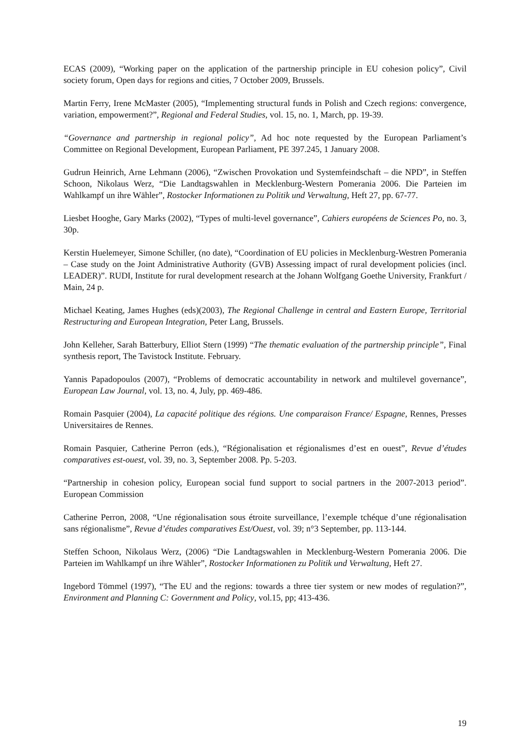ECAS (2009), “Working paper on the application of the partnership principle in EU cohesion policy”, Civil society forum, Open days for regions and cities, 7 October 2009, Brussels.
Martin Ferry, Irene McMaster (2005), “Implementing structural funds in Polish and Czech regions: convergence, variation, empowerment?”, Regional and Federal Studies, vol. 15, no. 1, March, pp. 19-39.
“Governance and partnership in regional policy”, Ad hoc note requested by the European Parliament’s Committee on Regional Development, European Parliament, PE 397.245, 1 January 2008.
Gudrun Heinrich, Arne Lehmann (2006), “Zwischen Provokation und Systemfeindschaft – die NPD”, in Steffen Schoon, Nikolaus Werz, “Die Landtagswahlen in Mecklenburg-Western Pomerania 2006. Die Parteien im Wahlkampf un ihre Wähler”, Rostocker Informationen zu Politik und Verwaltung, Heft 27, pp. 67-77.
Liesbet Hooghe, Gary Marks (2002), “Types of multi-level governance”, Cahiers européens de Sciences Po, no. 3, 30p.
Kerstin Huelemeyer, Simone Schiller, (no date), “Coordination of EU policies in Mecklenburg-Westren Pomerania – Case study on the Joint Administrative Authority (GVB) Assessing impact of rural development policies (incl. LEADER)”. RUDI, Institute for rural development research at the Johann Wolfgang Goethe University, Frankfurt / Main, 24 p.
Michael Keating, James Hughes (eds)(2003), The Regional Challenge in central and Eastern Europe, Territorial Restructuring and European Integration, Peter Lang, Brussels.
John Kelleher, Sarah Batterbury, Elliot Stern (1999) “The thematic evaluation of the partnership principle”, Final synthesis report, The Tavistock Institute. February.
Yannis Papadopoulos (2007), “Problems of democratic accountability in network and multilevel governance”, European Law Journal, vol. 13, no. 4, July, pp. 469-486.
Romain Pasquier (2004), La capacité politique des régions. Une comparaison France/ Espagne, Rennes, Presses Universitaires de Rennes.
Romain Pasquier, Catherine Perron (eds.), “Régionalisation et régionalismes d’est en ouest”, Revue d’études comparatives est-ouest, vol. 39, no. 3, September 2008. Pp. 5-203.
“Partnership in cohesion policy, European social fund support to social partners in the 2007-2013 period”. European Commission
Catherine Perron, 2008, “Une régionalisation sous étroite surveillance, l’exemple tchéque d’une régionalisation sans régionalisme”, Revue d’études comparatives Est/Ouest, vol. 39; n°3 September, pp. 113-144.
Steffen Schoon, Nikolaus Werz, (2006) “Die Landtagswahlen in Mecklenburg-Western Pomerania 2006. Die Parteien im Wahlkampf un ihre Wähler”, Rostocker Informationen zu Politik und Verwaltung, Heft 27.
Ingebord Tömmel (1997), “The EU and the regions: towards a three tier system or new modes of regulation?”, Environment and Planning C: Government and Policy, vol.15, pp; 413-436.
19